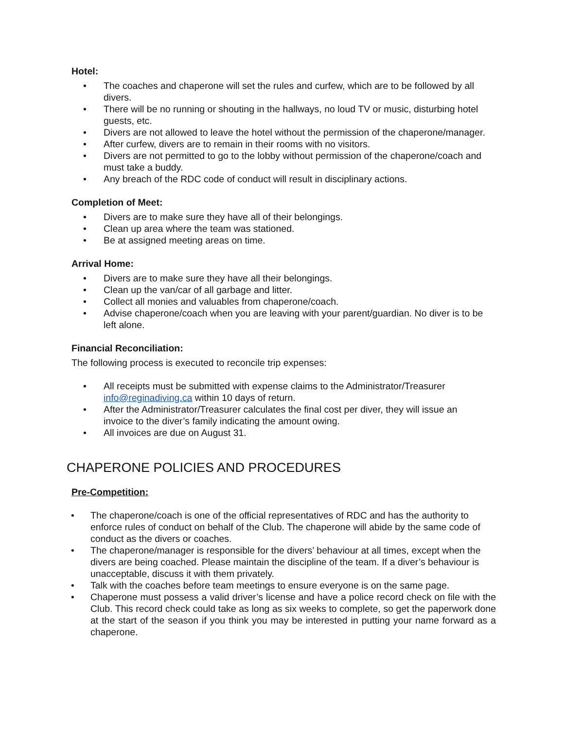Hotel:
• The coaches and chaperone will set the rules and curfew, which are to be followed by all divers.
• There will be no running or shouting in the hallways, no loud TV or music, disturbing hotel guests, etc.
• Divers are not allowed to leave the hotel without the permission of the chaperone/manager.
• After curfew, divers are to remain in their rooms with no visitors.
• Divers are not permitted to go to the lobby without permission of the chaperone/coach and must take a buddy.
• Any breach of the RDC code of conduct will result in disciplinary actions.
Completion of Meet:
• Divers are to make sure they have all of their belongings.
• Clean up area where the team was stationed.
• Be at assigned meeting areas on time.
Arrival Home:
• Divers are to make sure they have all their belongings.
• Clean up the van/car of all garbage and litter.
• Collect all monies and valuables from chaperone/coach.
• Advise chaperone/coach when you are leaving with your parent/guardian. No diver is to be left alone.
Financial Reconciliation:
The following process is executed to reconcile trip expenses:
• All receipts must be submitted with expense claims to the Administrator/Treasurer info@reginadiving.ca within 10 days of return.
• After the Administrator/Treasurer calculates the final cost per diver, they will issue an invoice to the diver’s family indicating the amount owing.
• All invoices are due on August 31.
CHAPERONE POLICIES AND PROCEDURES
Pre-Competition:
• The chaperone/coach is one of the official representatives of RDC and has the authority to enforce rules of conduct on behalf of the Club. The chaperone will abide by the same code of conduct as the divers or coaches.
• The chaperone/manager is responsible for the divers’ behaviour at all times, except when the divers are being coached. Please maintain the discipline of the team. If a diver’s behaviour is unacceptable, discuss it with them privately.
• Talk with the coaches before team meetings to ensure everyone is on the same page.
• Chaperone must possess a valid driver’s license and have a police record check on file with the Club. This record check could take as long as six weeks to complete, so get the paperwork done at the start of the season if you think you may be interested in putting your name forward as a chaperone.